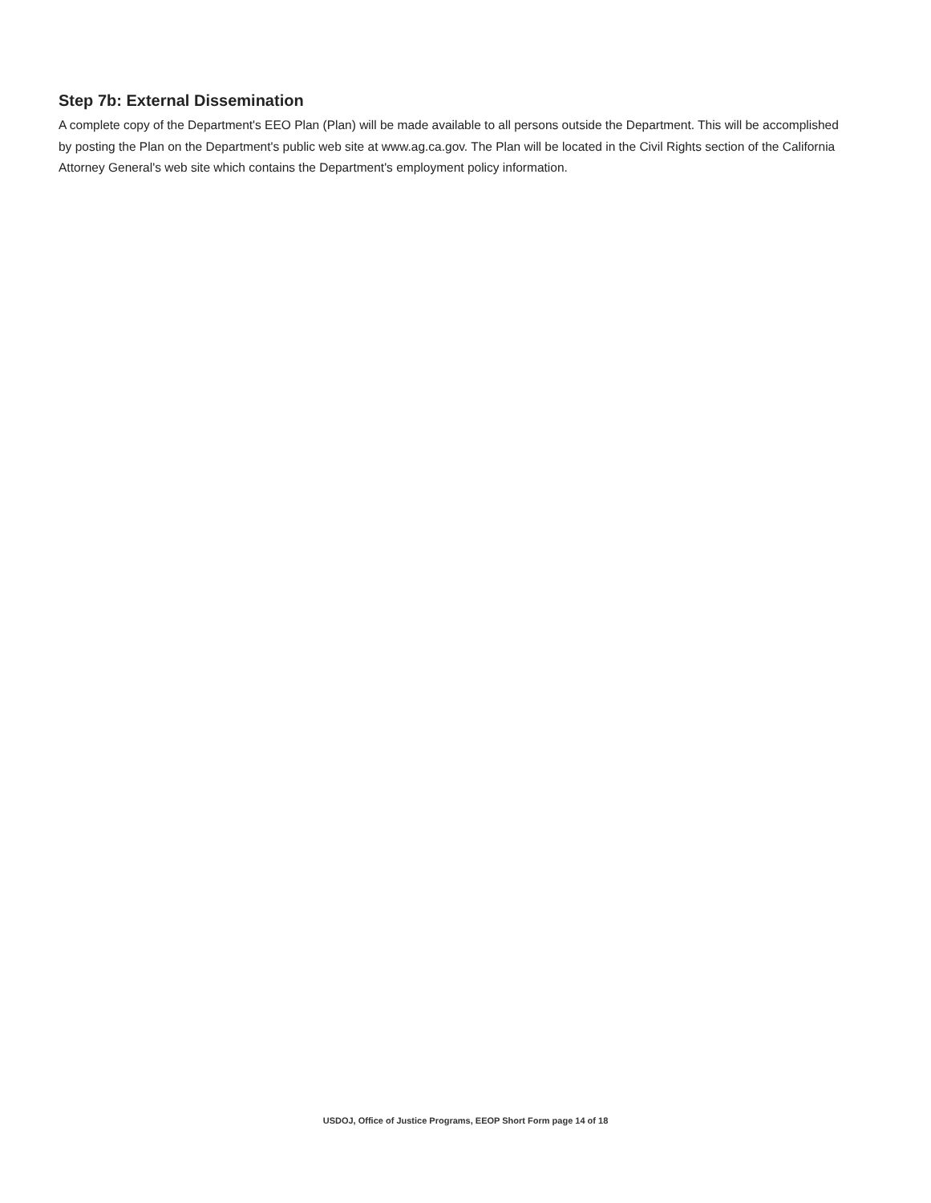Step 7b: External Dissemination
A complete copy of the Department's EEO Plan (Plan) will be made available to all persons outside the Department. This will be accomplished by posting the Plan on the Department's public web site at www.ag.ca.gov. The Plan will be located in the Civil Rights section of the California Attorney General's web site which contains the Department's employment policy information.
USDOJ, Office of Justice Programs, EEOP Short Form page 14 of 18